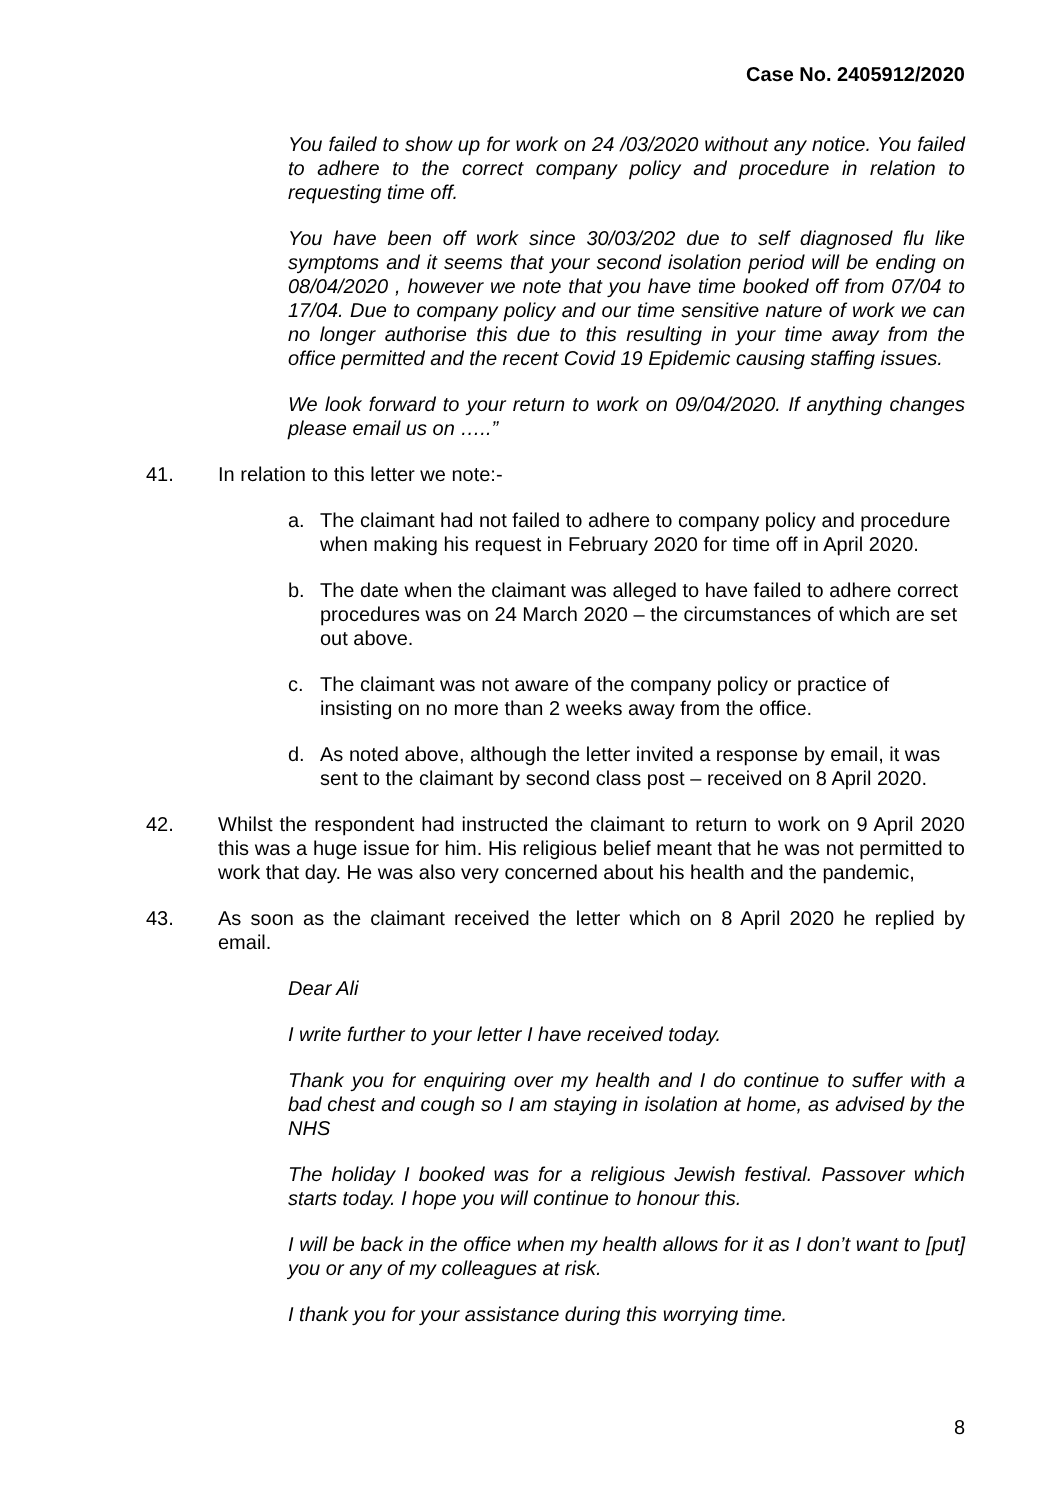Case No. 2405912/2020
You failed to show up for work on 24 /03/2020 without any notice. You failed to adhere to the correct company policy and procedure in relation to requesting time off.
You have been off work since 30/03/202 due to self diagnosed flu like symptoms and it seems that your second isolation period will be ending on 08/04/2020 , however we note that you have time booked off from 07/04 to 17/04. Due to company policy and our time sensitive nature of work we can no longer authorise this due to this resulting in your time away from the office permitted and the recent Covid 19 Epidemic causing staffing issues.
We look forward to your return to work on 09/04/2020. If anything changes please email us on …..”
41. In relation to this letter we note:-
a. The claimant had not failed to adhere to company policy and procedure when making his request in February 2020 for time off in April 2020.
b. The date when the claimant was alleged to have failed to adhere correct procedures was on 24 March 2020 – the circumstances of which are set out above.
c. The claimant was not aware of the company policy or practice of insisting on no more than 2 weeks away from the office.
d. As noted above, although the letter invited a response by email, it was sent to the claimant by second class post – received on 8 April 2020.
42. Whilst the respondent had instructed the claimant to return to work on 9 April 2020 this was a huge issue for him. His religious belief meant that he was not permitted to work that day. He was also very concerned about his health and the pandemic,
43. As soon as the claimant received the letter which on 8 April 2020 he replied by email.
Dear Ali
I write further to your letter I have received today.
Thank you for enquiring over my health and I do continue to suffer with a bad chest and cough so I am staying in isolation at home, as advised by the NHS
The holiday I booked was for a religious Jewish festival. Passover which starts today. I hope you will continue to honour this.
I will be back in the office when my health allows for it as I don’t want to [put] you or any of my colleagues at risk.
I thank you for your assistance during this worrying time.
8